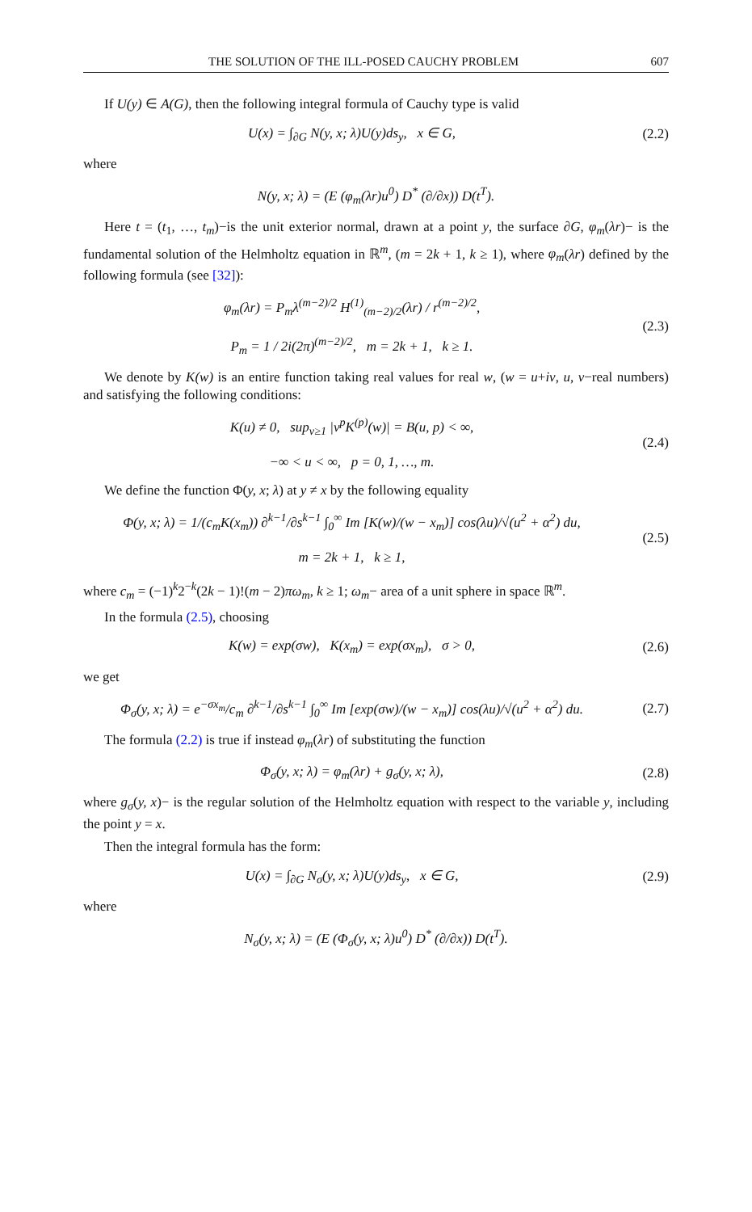THE SOLUTION OF THE ILL-POSED CAUCHY PROBLEM 607
If U(y) ∈ A(G), then the following integral formula of Cauchy type is valid
U(x) = ∫<sub>∂G</sub> N(y, x; λ)U(y)ds<sub>y</sub>, x ∈ G,
(2.2)
where
N(y, x; λ) = (E (φ<sub>m</sub>(λr)u<sup>0</sup>) D<sup>*</sup> (∂/∂x)) D(t<sup>T</sup>).
Here t = (t<sub>1</sub>, …, t<sub>m</sub>)−is the unit exterior normal, drawn at a point y, the surface ∂G, φ<sub>m</sub>(λr)− is the fundamental solution of the Helmholtz equation in ℝ<sup>m</sup>, (m = 2k + 1, k ≥ 1), where φ<sub>m</sub>(λr) defined by the following formula (see [32]):
φ<sub>m</sub>(λr) = P<sub>m</sub>λ<sup>(m−2)/2</sup> H<sup>(1)</sup><sub>(m−2)/2</sub>(λr) / r<sup>(m−2)/2</sup>,
P<sub>m</sub> = 1 / 2i(2π)<sup>(m−2)/2</sup>, m = 2k + 1, k ≥ 1.
(2.3)
We denote by K(w) is an entire function taking real values for real w, (w = u+iv, u, v−real numbers) and satisfying the following conditions:
K(u) ≠ 0, sup<sub>v≥1</sub> |v<sup>p</sup>K<sup>(p)</sup>(w)| = B(u, p) < ∞,
−∞ < u < ∞, p = 0, 1, …, m.
(2.4)
We define the function Φ(y, x; λ) at y ≠ x by the following equality
Φ(y, x; λ) = 1/(c<sub>m</sub>K(x<sub>m</sub>)) ∂<sup>k−1</sup>/∂s<sup>k−1</sup> ∫<sub>0</sub><sup>∞</sup> Im [K(w)/(w − x<sub>m</sub>)] cos(λu)/√(u<sup>2</sup> + α<sup>2</sup>) du,
m = 2k + 1, k ≥ 1,
(2.5)
where c<sub>m</sub> = (−1)<sup>k</sup>2<sup>−k</sup>(2k − 1)!(m − 2)πω<sub>m</sub>, k ≥ 1; ω<sub>m</sub>− area of a unit sphere in space ℝ<sup>m</sup>.
In the formula (2.5), choosing
K(w) = exp(σw), K(x<sub>m</sub>) = exp(σx<sub>m</sub>), σ > 0,
(2.6)
we get
Φ<sub>σ</sub>(y, x; λ) = e<sup>−σx<sub>m</sub></sup>/c<sub>m</sub> ∂<sup>k−1</sup>/∂s<sup>k−1</sup> ∫<sub>0</sub><sup>∞</sup> Im [exp(σw)/(w − x<sub>m</sub>)] cos(λu)/√(u<sup>2</sup> + α<sup>2</sup>) du.
(2.7)
The formula (2.2) is true if instead φ<sub>m</sub>(λr) of substituting the function
Φ<sub>σ</sub>(y, x; λ) = φ<sub>m</sub>(λr) + g<sub>σ</sub>(y, x; λ),
(2.8)
where g<sub>σ</sub>(y, x)− is the regular solution of the Helmholtz equation with respect to the variable y, including the point y = x.
Then the integral formula has the form:
U(x) = ∫<sub>∂G</sub> N<sub>σ</sub>(y, x; λ)U(y)ds<sub>y</sub>, x ∈ G,
(2.9)
where
N<sub>σ</sub>(y, x; λ) = (E (Φ<sub>σ</sub>(y, x; λ)u<sup>0</sup>) D<sup>*</sup> (∂/∂x)) D(t<sup>T</sup>).